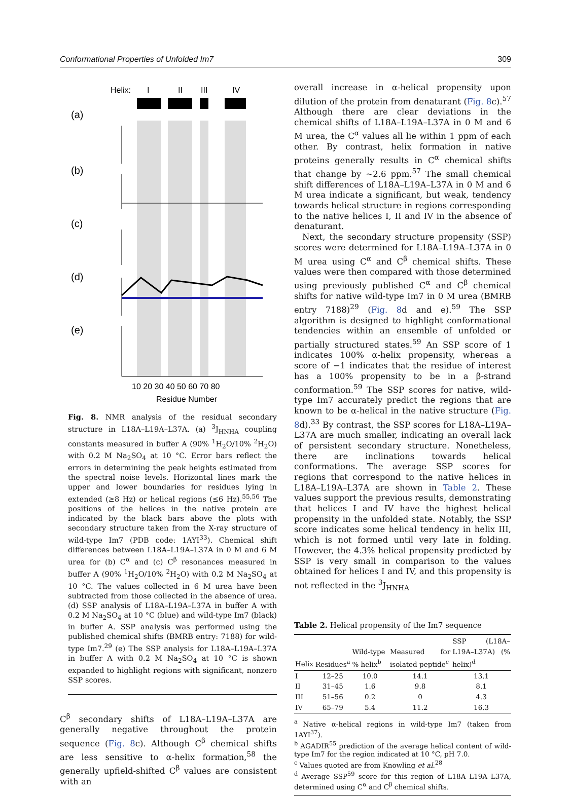Conformational Properties of Unfolded Im7 309
Helix:
I
II
III
IV
(a)
(b)
(c)
(d)
(e)
10 20 30 40 50 60 70 80
Residue Number
Fig. 8. NMR analysis of the residual secondary structure in L18A–L19A–L37A. (a) <sup>3</sup>J<sub>HNHA</sub> coupling constants measured in buffer A (90% <sup>1</sup>H<sub>2</sub>O/10% <sup>2</sup>H<sub>2</sub>O) with 0.2 M Na<sub>2</sub>SO<sub>4</sub> at 10 °C. Error bars reflect the errors in determining the peak heights estimated from the spectral noise levels. Horizontal lines mark the upper and lower boundaries for residues lying in extended (≥8 Hz) or helical regions (≤6 Hz).<sup>55,56</sup> The positions of the helices in the native protein are indicated by the black bars above the plots with secondary structure taken from the X-ray structure of wild-type Im7 (PDB code: 1AYI<sup>33</sup>). Chemical shift differences between L18A–L19A–L37A in 0 M and 6 M urea for (b) C<sup>α</sup> and (c) C<sup>β</sup> resonances measured in buffer A (90% <sup>1</sup>H<sub>2</sub>O/10% <sup>2</sup>H<sub>2</sub>O) with 0.2 M Na<sub>2</sub>SO<sub>4</sub> at 10 °C. The values collected in 6 M urea have been subtracted from those collected in the absence of urea. (d) SSP analysis of L18A–L19A–L37A in buffer A with 0.2 M Na<sub>2</sub>SO<sub>4</sub> at 10 °C (blue) and wild-type Im7 (black) in buffer A. SSP analysis was performed using the published chemical shifts (BMRB entry: 7188) for wild-type Im7.<sup>29</sup> (e) The SSP analysis for L18A–L19A–L37A in buffer A with 0.2 M Na<sub>2</sub>SO<sub>4</sub> at 10 °C is shown expanded to highlight regions with significant, nonzero SSP scores.
C<sup>β</sup> secondary shifts of L18A–L19A–L37A are generally negative throughout the protein sequence (Fig. 8c). Although C<sup>β</sup> chemical shifts are less sensitive to α-helix formation,<sup>58</sup> the generally upfield-shifted C<sup>β</sup> values are consistent with an
overall increase in α-helical propensity upon dilution of the protein from denaturant (Fig. 8c).<sup>57</sup> Although there are clear deviations in the chemical shifts of L18A–L19A–L37A in 0 M and 6 M urea, the C<sup>α</sup> values all lie within 1 ppm of each other. By contrast, helix formation in native proteins generally results in C<sup>α</sup> chemical shifts that change by ∼2.6 ppm.<sup>57</sup> The small chemical shift differences of L18A–L19A–L37A in 0 M and 6 M urea indicate a significant, but weak, tendency towards helical structure in regions corresponding to the native helices I, II and IV in the absence of denaturant.
Next, the secondary structure propensity (SSP) scores were determined for L18A–L19A–L37A in 0 M urea using C<sup>α</sup> and C<sup>β</sup> chemical shifts. These values were then compared with those determined using previously published C<sup>α</sup> and C<sup>β</sup> chemical shifts for native wild-type Im7 in 0 M urea (BMRB entry 7188)<sup>29</sup> (Fig. 8d and e).<sup>59</sup> The SSP algorithm is designed to highlight conformational tendencies within an ensemble of unfolded or partially structured states.<sup>59</sup> An SSP score of 1 indicates 100% α-helix propensity, whereas a score of −1 indicates that the residue of interest has a 100% propensity to be in a β-strand conformation.<sup>59</sup> The SSP scores for native, wild-type Im7 accurately predict the regions that are known to be α-helical in the native structure (Fig. 8d).<sup>33</sup> By contrast, the SSP scores for L18A–L19A–L37A are much smaller, indicating an overall lack of persistent secondary structure. Nonetheless, there are inclinations towards helical conformations. The average SSP scores for regions that correspond to the native helices in L18A–L19A–L37A are shown in Table 2. These values support the previous results, demonstrating that helices I and IV have the highest helical propensity in the unfolded state. Notably, the SSP score indicates some helical tendency in helix III, which is not formed until very late in folding. However, the 4.3% helical propensity predicted by SSP is very small in comparison to the values obtained for helices I and IV, and this propensity is not reflected in the <sup>3</sup>J<sub>HNHA</sub>
Table 2. Helical propensity of the Im7 sequence
| Helix | Residues<sup>a</sup> | Wild-type % helix<sup>b</sup> | Measured for isolated peptide<sup>c</sup> | SSP (L18A–L19A–L37A) (% helix)<sup>d</sup> |
| --- | --- | --- | --- | --- |
| I | 12–25 | 10.0 | 14.1 | 13.1 |
| II | 31–45 | 1.6 | 9.8 | 8.1 |
| III | 51–56 | 0.2 | 0 | 4.3 |
| IV | 65–79 | 5.4 | 11.2 | 16.3 |
<sup>a</sup> Native α-helical regions in wild-type Im7 (taken from 1AYI<sup>37</sup>).
<sup>b</sup> AGADIR<sup>55</sup> prediction of the average helical content of wild-type Im7 for the region indicated at 10 °C, pH 7.0.
<sup>c</sup> Values quoted are from Knowling et al.<sup>28</sup>
<sup>d</sup> Average SSP<sup>59</sup> score for this region of L18A–L19A–L37A, determined using C<sup>α</sup> and C<sup>β</sup> chemical shifts.